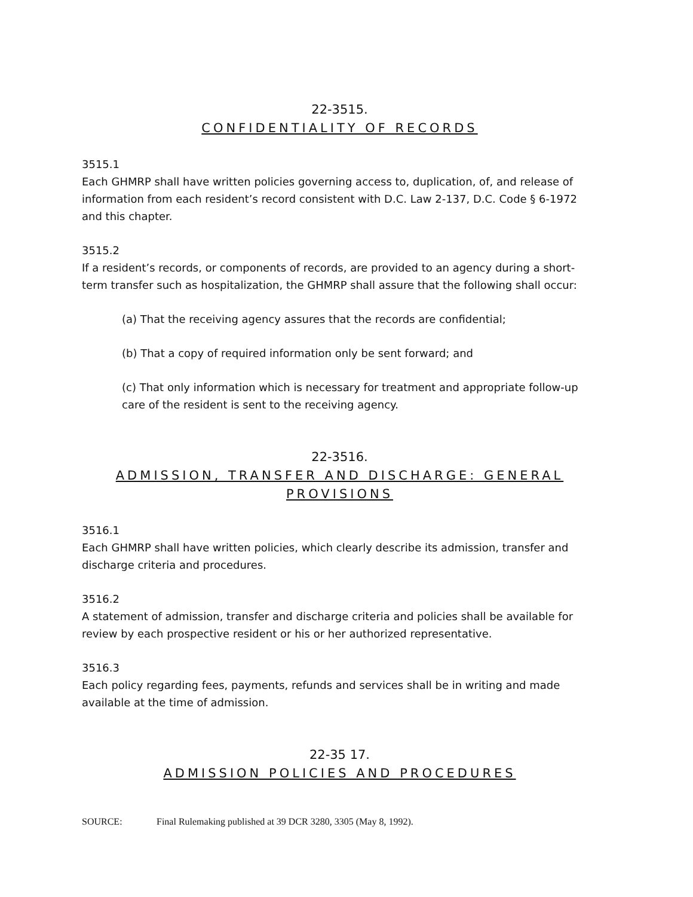22-3515.
CONFIDENTIALITY OF RECORDS
3515.1
Each GHMRP shall have written policies governing access to, duplication, of, and release of information from each resident’s record consistent with D.C. Law 2-137, D.C. Code § 6-1972 and this chapter.
3515.2
If a resident’s records, or components of records, are provided to an agency during a short-term transfer such as hospitalization, the GHMRP shall assure that the following shall occur:
(a) That the receiving agency assures that the records are confidential;
(b) That a copy of required information only be sent forward; and
(c) That only information which is necessary for treatment and appropriate follow-up care of the resident is sent to the receiving agency.
22-3516.
ADMISSION, TRANSFER AND DISCHARGE: GENERAL PROVISIONS
3516.1
Each GHMRP shall have written policies, which clearly describe its admission, transfer and discharge criteria and procedures.
3516.2
A statement of admission, transfer and discharge criteria and policies shall be available for review by each prospective resident or his or her authorized representative.
3516.3
Each policy regarding fees, payments, refunds and services shall be in writing and made available at the time of admission.
22-35 17.
ADMISSION POLICIES AND PROCEDURES
SOURCE: Final Rulemaking published at 39 DCR 3280, 3305 (May 8, 1992).